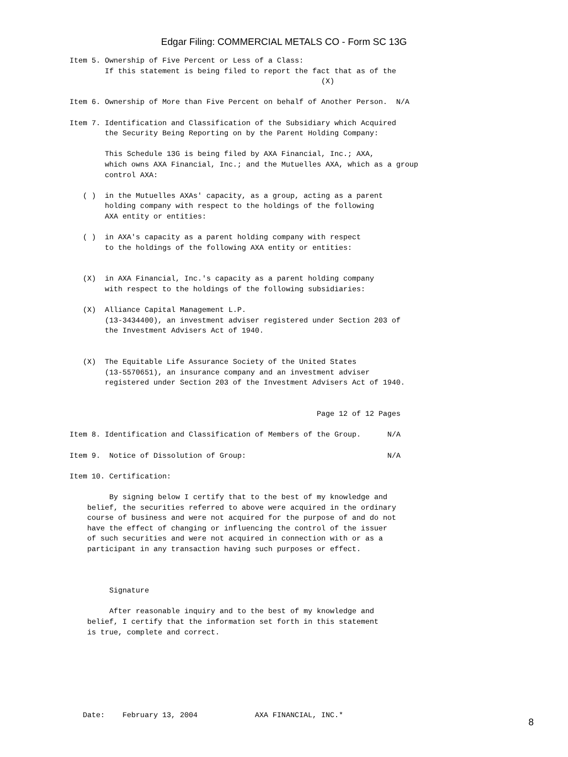Edgar Filing: COMMERCIAL METALS CO - Form SC 13G
Item 5. Ownership of Five Percent or Less of a Class:
        If this statement is being filed to report the fact that as of the
                                                         (X)

Item 6. Ownership of More than Five Percent on behalf of Another Person.  N/A

Item 7. Identification and Classification of the Subsidiary which Acquired
        the Security Being Reporting on by the Parent Holding Company:

        This Schedule 13G is being filed by AXA Financial, Inc.; AXA,
        which owns AXA Financial, Inc.; and the Mutuelles AXA, which as a group
        control AXA:

   ( )  in the Mutuelles AXAs' capacity, as a group, acting as a parent
        holding company with respect to the holdings of the following
        AXA entity or entities:

   ( )  in AXA's capacity as a parent holding company with respect
        to the holdings of the following AXA entity or entities:


   (X)  in AXA Financial, Inc.'s capacity as a parent holding company
        with respect to the holdings of the following subsidiaries:

   (X)  Alliance Capital Management L.P.
        (13-3434400), an investment adviser registered under Section 203 of
        the Investment Advisers Act of 1940.


   (X)  The Equitable Life Assurance Society of the United States
        (13-5570651), an insurance company and an investment adviser
        registered under Section 203 of the Investment Advisers Act of 1940.


                                                        Page 12 of 12 Pages

Item 8. Identification and Classification of Members of the Group.      N/A

Item 9.  Notice of Dissolution of Group:                                N/A

Item 10. Certification:

         By signing below I certify that to the best of my knowledge and
    belief, the securities referred to above were acquired in the ordinary
    course of business and were not acquired for the purpose of and do not
    have the effect of changing or influencing the control of the issuer
    of such securities and were not acquired in connection with or as a
    participant in any transaction having such purposes or effect.



         Signature

         After reasonable inquiry and to the best of my knowledge and
    belief, I certify that the information set forth in this statement
    is true, complete and correct.







   Date:    February 13, 2004             AXA FINANCIAL, INC.*
8